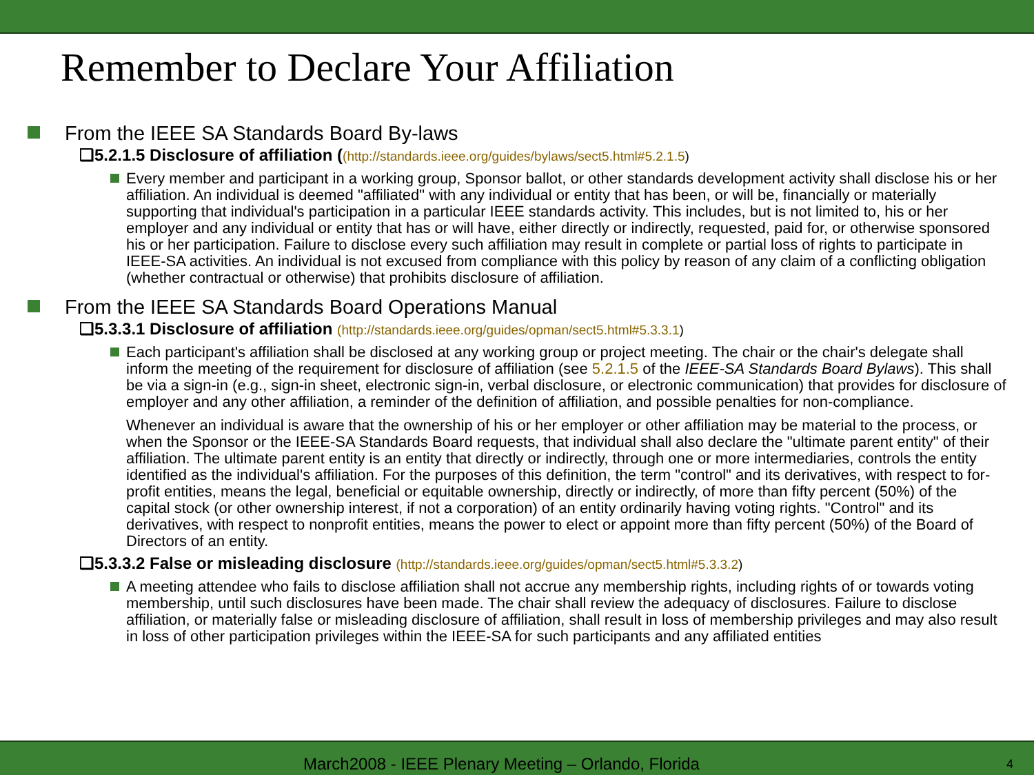Remember to Declare Your Affiliation
From the IEEE SA Standards Board By-laws
❑5.2.1.5 Disclosure of affiliation ((http://standards.ieee.org/guides/bylaws/sect5.html#5.2.1.5)
Every member and participant in a working group, Sponsor ballot, or other standards development activity shall disclose his or her affiliation. An individual is deemed "affiliated" with any individual or entity that has been, or will be, financially or materially supporting that individual's participation in a particular IEEE standards activity. This includes, but is not limited to, his or her employer and any individual or entity that has or will have, either directly or indirectly, requested, paid for, or otherwise sponsored his or her participation. Failure to disclose every such affiliation may result in complete or partial loss of rights to participate in IEEE-SA activities. An individual is not excused from compliance with this policy by reason of any claim of a conflicting obligation (whether contractual or otherwise) that prohibits disclosure of affiliation.
From the IEEE SA Standards Board Operations Manual
❑5.3.3.1 Disclosure of affiliation (http://standards.ieee.org/guides/opman/sect5.html#5.3.3.1)
Each participant's affiliation shall be disclosed at any working group or project meeting. The chair or the chair's delegate shall inform the meeting of the requirement for disclosure of affiliation (see 5.2.1.5 of the IEEE-SA Standards Board Bylaws). This shall be via a sign-in (e.g., sign-in sheet, electronic sign-in, verbal disclosure, or electronic communication) that provides for disclosure of employer and any other affiliation, a reminder of the definition of affiliation, and possible penalties for non-compliance.
Whenever an individual is aware that the ownership of his or her employer or other affiliation may be material to the process, or when the Sponsor or the IEEE-SA Standards Board requests, that individual shall also declare the "ultimate parent entity" of their affiliation. The ultimate parent entity is an entity that directly or indirectly, through one or more intermediaries, controls the entity identified as the individual's affiliation. For the purposes of this definition, the term "control" and its derivatives, with respect to for-profit entities, means the legal, beneficial or equitable ownership, directly or indirectly, of more than fifty percent (50%) of the capital stock (or other ownership interest, if not a corporation) of an entity ordinarily having voting rights. "Control" and its derivatives, with respect to nonprofit entities, means the power to elect or appoint more than fifty percent (50%) of the Board of Directors of an entity.
❑5.3.3.2 False or misleading disclosure (http://standards.ieee.org/guides/opman/sect5.html#5.3.3.2)
A meeting attendee who fails to disclose affiliation shall not accrue any membership rights, including rights of or towards voting membership, until such disclosures have been made. The chair shall review the adequacy of disclosures. Failure to disclose affiliation, or materially false or misleading disclosure of affiliation, shall result in loss of membership privileges and may also result in loss of other participation privileges within the IEEE-SA for such participants and any affiliated entities
March2008 - IEEE Plenary Meeting – Orlando, Florida 4